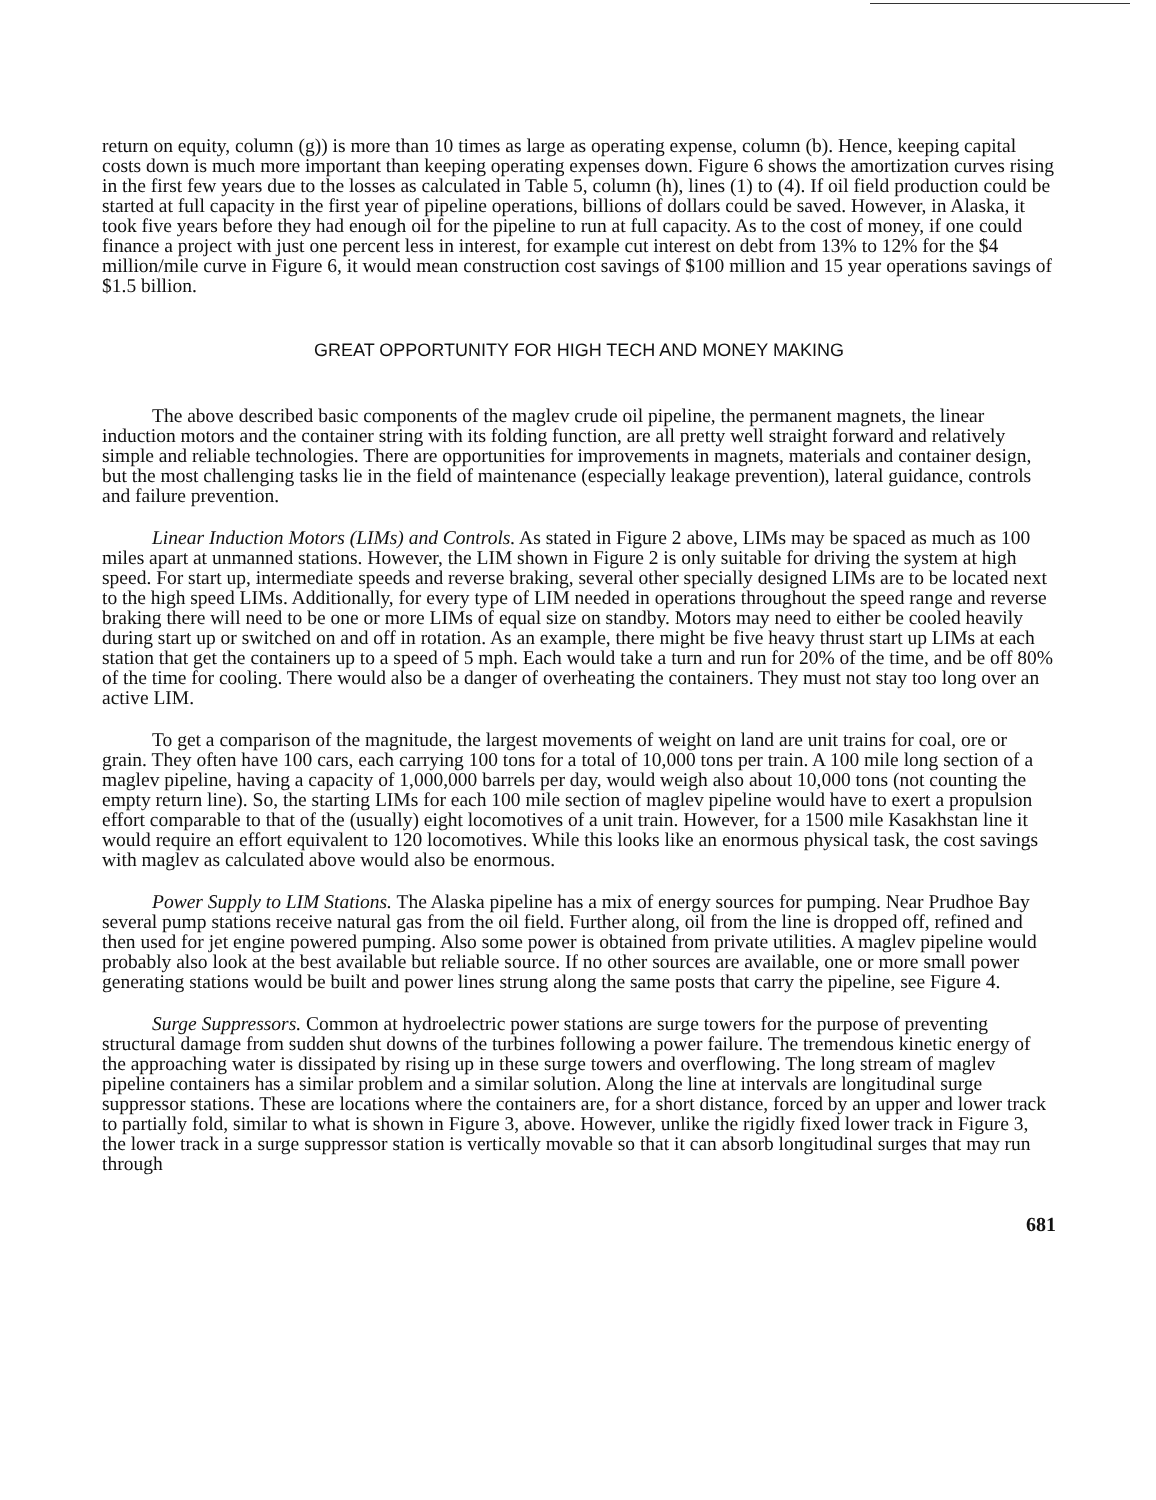return on equity, column (g)) is more than 10 times as large as operating expense, column (b). Hence, keeping capital costs down is much more important than keeping operating expenses down. Figure 6 shows the amortization curves rising in the first few years due to the losses as calculated in Table 5, column (h), lines (1) to (4). If oil field production could be started at full capacity in the first year of pipeline operations, billions of dollars could be saved. However, in Alaska, it took five years before they had enough oil for the pipeline to run at full capacity. As to the cost of money, if one could finance a project with just one percent less in interest, for example cut interest on debt from 13% to 12% for the $4 million/mile curve in Figure 6, it would mean construction cost savings of $100 million and 15 year operations savings of $1.5 billion.
GREAT OPPORTUNITY FOR HIGH TECH AND MONEY MAKING
The above described basic components of the maglev crude oil pipeline, the permanent magnets, the linear induction motors and the container string with its folding function, are all pretty well straight forward and relatively simple and reliable technologies. There are opportunities for improvements in magnets, materials and container design, but the most challenging tasks lie in the field of maintenance (especially leakage prevention), lateral guidance, controls and failure prevention.
Linear Induction Motors (LIMs) and Controls. As stated in Figure 2 above, LIMs may be spaced as much as 100 miles apart at unmanned stations. However, the LIM shown in Figure 2 is only suitable for driving the system at high speed. For start up, intermediate speeds and reverse braking, several other specially designed LIMs are to be located next to the high speed LIMs. Additionally, for every type of LIM needed in operations throughout the speed range and reverse braking there will need to be one or more LIMs of equal size on standby. Motors may need to either be cooled heavily during start up or switched on and off in rotation. As an example, there might be five heavy thrust start up LIMs at each station that get the containers up to a speed of 5 mph. Each would take a turn and run for 20% of the time, and be off 80% of the time for cooling. There would also be a danger of overheating the containers. They must not stay too long over an active LIM.
To get a comparison of the magnitude, the largest movements of weight on land are unit trains for coal, ore or grain. They often have 100 cars, each carrying 100 tons for a total of 10,000 tons per train. A 100 mile long section of a maglev pipeline, having a capacity of 1,000,000 barrels per day, would weigh also about 10,000 tons (not counting the empty return line). So, the starting LIMs for each 100 mile section of maglev pipeline would have to exert a propulsion effort comparable to that of the (usually) eight locomotives of a unit train. However, for a 1500 mile Kasakhstan line it would require an effort equivalent to 120 locomotives. While this looks like an enormous physical task, the cost savings with maglev as calculated above would also be enormous.
Power Supply to LIM Stations. The Alaska pipeline has a mix of energy sources for pumping. Near Prudhoe Bay several pump stations receive natural gas from the oil field. Further along, oil from the line is dropped off, refined and then used for jet engine powered pumping. Also some power is obtained from private utilities. A maglev pipeline would probably also look at the best available but reliable source. If no other sources are available, one or more small power generating stations would be built and power lines strung along the same posts that carry the pipeline, see Figure 4.
Surge Suppressors. Common at hydroelectric power stations are surge towers for the purpose of preventing structural damage from sudden shut downs of the turbines following a power failure. The tremendous kinetic energy of the approaching water is dissipated by rising up in these surge towers and overflowing. The long stream of maglev pipeline containers has a similar problem and a similar solution. Along the line at intervals are longitudinal surge suppressor stations. These are locations where the containers are, for a short distance, forced by an upper and lower track to partially fold, similar to what is shown in Figure 3, above. However, unlike the rigidly fixed lower track in Figure 3, the lower track in a surge suppressor station is vertically movable so that it can absorb longitudinal surges that may run through
681